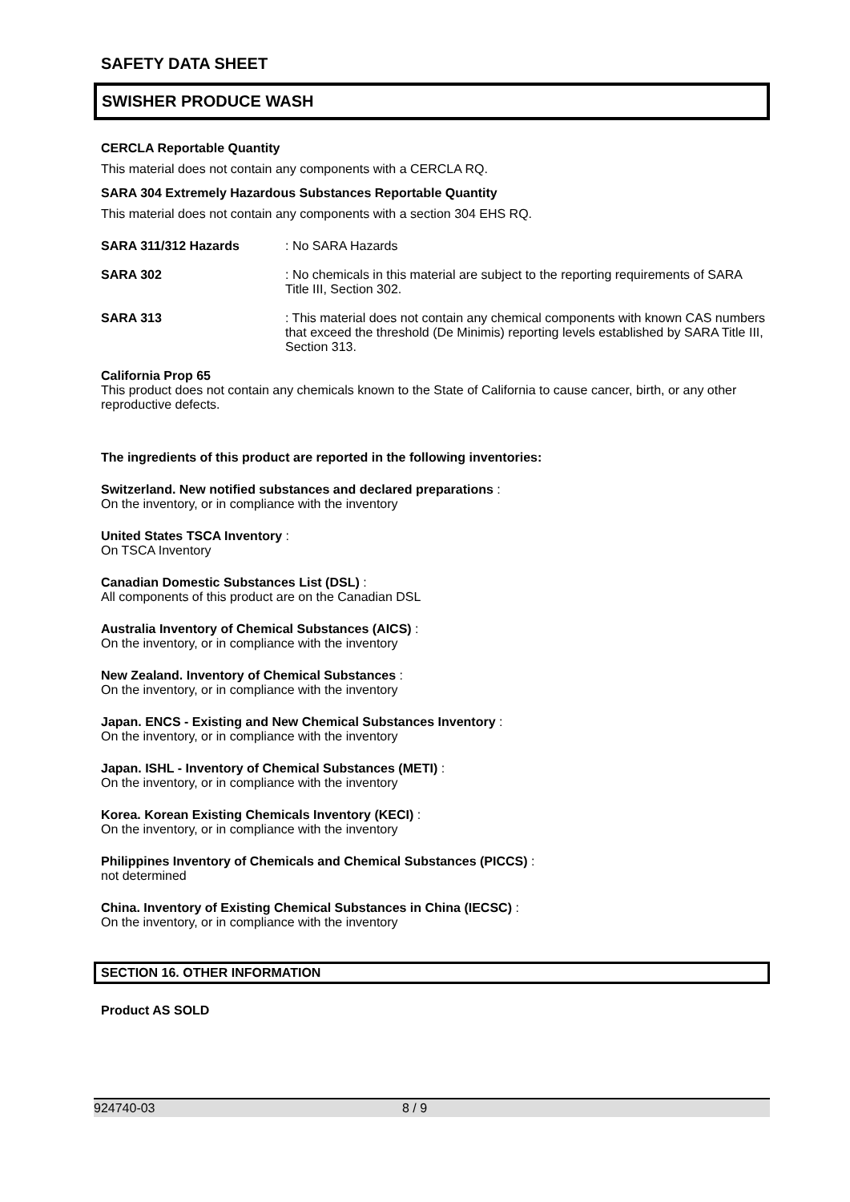SAFETY DATA SHEET
SWISHER PRODUCE WASH
CERCLA Reportable Quantity
This material does not contain any components with a CERCLA RQ.
SARA 304 Extremely Hazardous Substances Reportable Quantity
This material does not contain any components with a section 304 EHS RQ.
SARA 311/312 Hazards : No SARA Hazards
SARA 302 : No chemicals in this material are subject to the reporting requirements of SARA Title III, Section 302.
SARA 313 : This material does not contain any chemical components with known CAS numbers that exceed the threshold (De Minimis) reporting levels established by SARA Title III, Section 313.
California Prop 65
This product does not contain any chemicals known to the State of California to cause cancer, birth, or any other reproductive defects.
The ingredients of this product are reported in the following inventories:
Switzerland. New notified substances and declared preparations :
On the inventory, or in compliance with the inventory
United States TSCA Inventory :
On TSCA Inventory
Canadian Domestic Substances List (DSL) :
All components of this product are on the Canadian DSL
Australia Inventory of Chemical Substances (AICS) :
On the inventory, or in compliance with the inventory
New Zealand. Inventory of Chemical Substances :
On the inventory, or in compliance with the inventory
Japan. ENCS - Existing and New Chemical Substances Inventory :
On the inventory, or in compliance with the inventory
Japan. ISHL - Inventory of Chemical Substances (METI) :
On the inventory, or in compliance with the inventory
Korea. Korean Existing Chemicals Inventory (KECI) :
On the inventory, or in compliance with the inventory
Philippines Inventory of Chemicals and Chemical Substances (PICCS) :
not determined
China. Inventory of Existing Chemical Substances in China (IECSC) :
On the inventory, or in compliance with the inventory
SECTION 16. OTHER INFORMATION
Product AS SOLD
924740-03 8 / 9